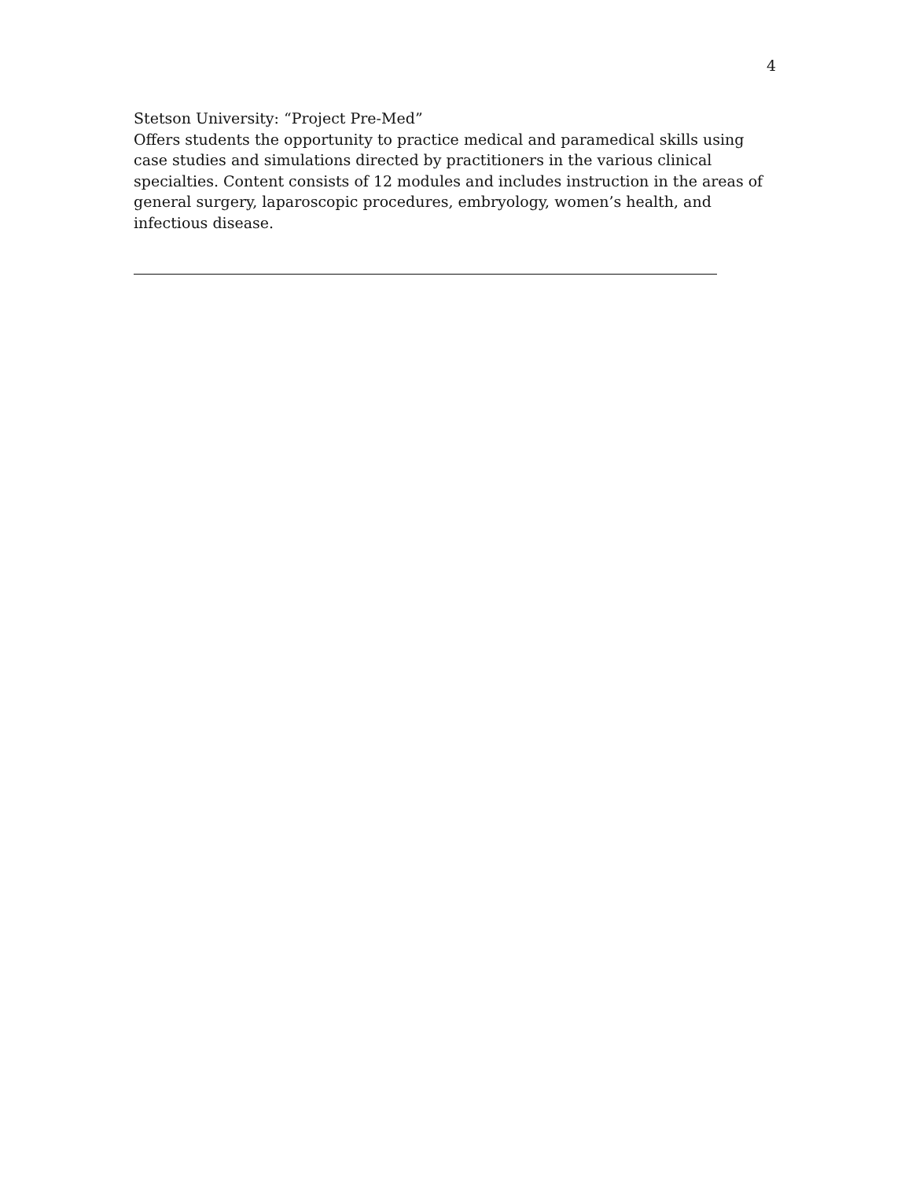4
Stetson University: “Project Pre-Med”
Offers students the opportunity to practice medical and paramedical skills using case studies and simulations directed by practitioners in the various clinical specialties. Content consists of 12 modules and includes instruction in the areas of general surgery, laparoscopic procedures, embryology, women’s health, and infectious disease.